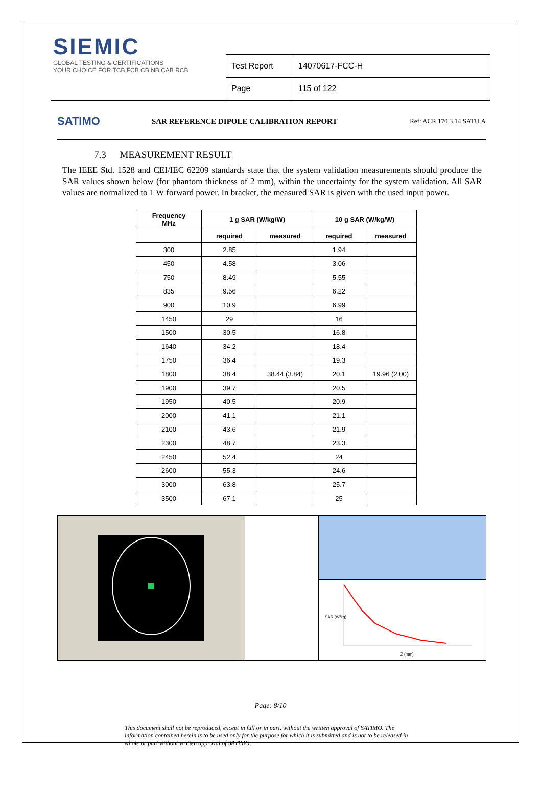SIEMIC
GLOBAL TESTING & CERTIFICATIONS
YOUR CHOICE FOR TCB FCB CB NB CAB RCB
| Test Report | 14070617-FCC-H |
| Page | 115 of 122 |
SATIMO
SAR REFERENCE DIPOLE CALIBRATION REPORT
Ref: ACR.170.3.14.SATU.A
7.3 MEASUREMENT RESULT
The IEEE Std. 1528 and CEI/IEC 62209 standards state that the system validation measurements should produce the SAR values shown below (for phantom thickness of 2 mm), within the uncertainty for the system validation. All SAR values are normalized to 1 W forward power. In bracket, the measured SAR is given with the used input power.
| Frequency MHz | 1 g SAR (W/kg/W) | | 10 g SAR (W/kg/W) | |
| --- | --- | --- | --- | --- |
| | required | measured | required | measured |
| 300 | 2.85 | | 1.94 | |
| 450 | 4.58 | | 3.06 | |
| 750 | 8.49 | | 5.55 | |
| 835 | 9.56 | | 6.22 | |
| 900 | 10.9 | | 6.99 | |
| 1450 | 29 | | 16 | |
| 1500 | 30.5 | | 16.8 | |
| 1640 | 34.2 | | 18.4 | |
| 1750 | 36.4 | | 19.3 | |
| 1800 | 38.4 | 38.44 (3.84) | 20.1 | 19.96 (2.00) |
| 1900 | 39.7 | | 20.5 | |
| 1950 | 40.5 | | 20.9 | |
| 2000 | 41.1 | | 21.1 | |
| 2100 | 43.6 | | 21.9 | |
| 2300 | 48.7 | | 23.3 | |
| 2450 | 52.4 | | 24 | |
| 2600 | 55.3 | | 24.6 | |
| 3000 | 63.8 | | 25.7 | |
| 3500 | 67.1 | | 25 | |
SAR (W/kg)
Z (mm)
Page: 8/10
This document shall not be reproduced, except in full or in part, without the written approval of SATIMO. The information contained herein is to be used only for the purpose for which it is submitted and is not to be released in whole or part without written approval of SATIMO.